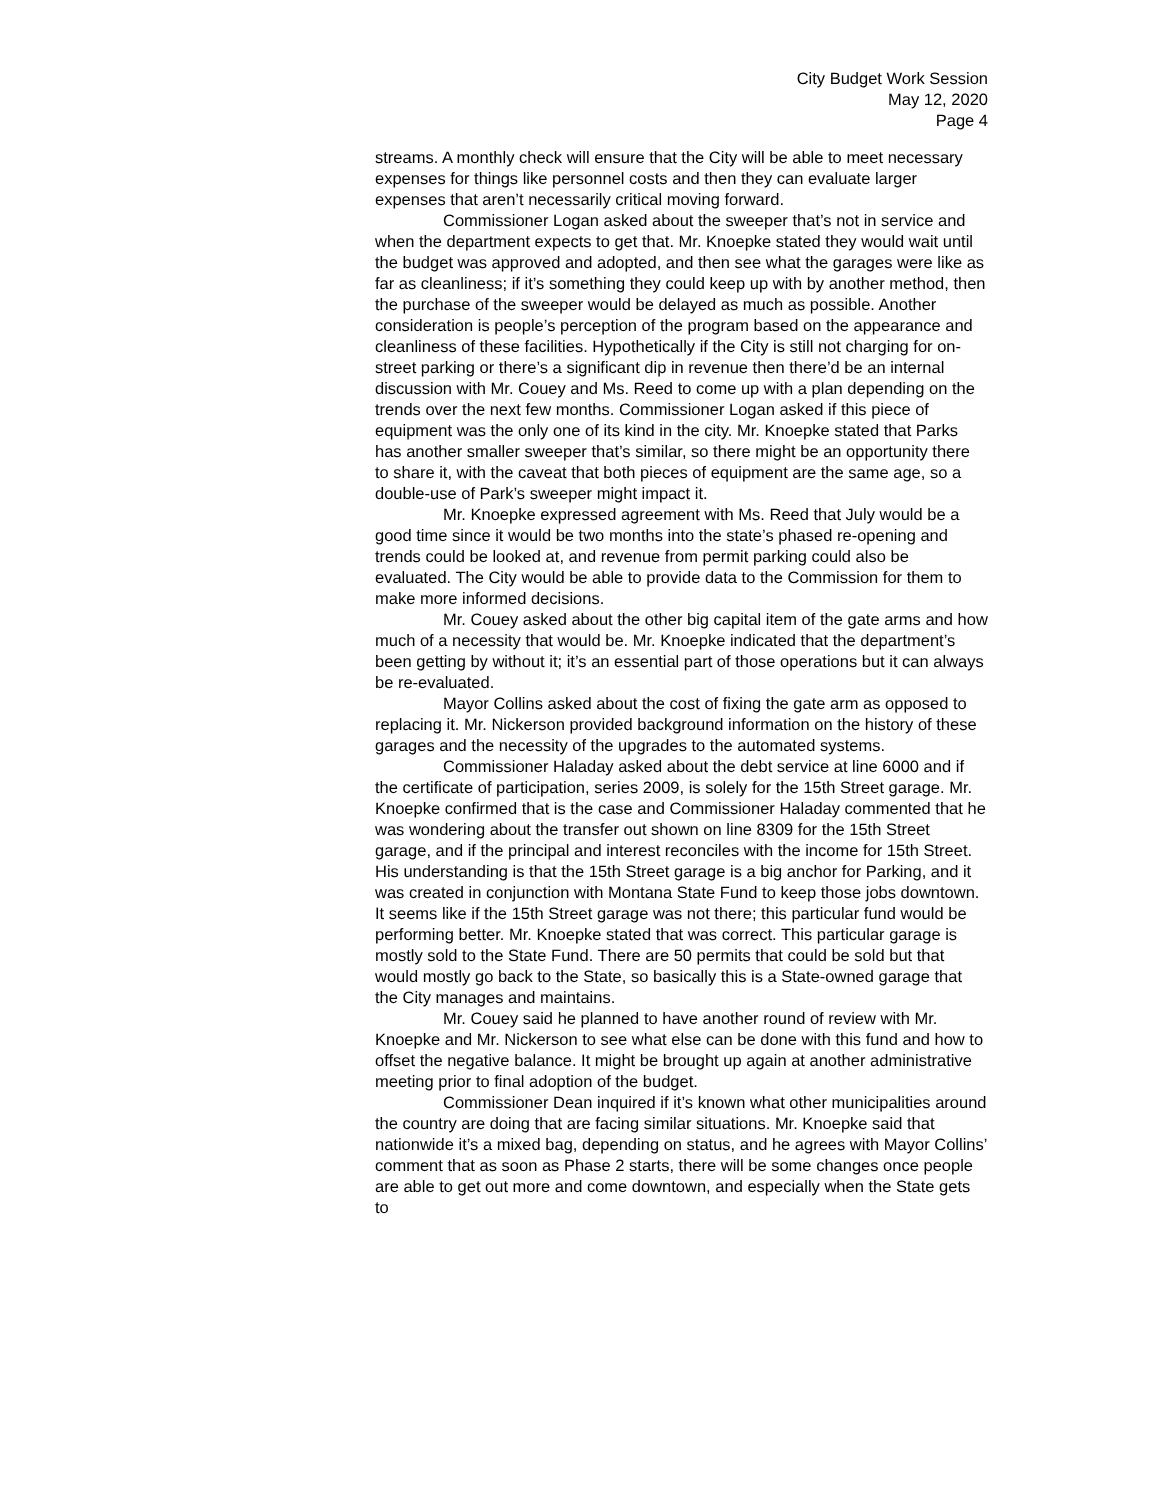City Budget Work Session
May 12, 2020
Page 4
streams. A monthly check will ensure that the City will be able to meet necessary expenses for things like personnel costs and then they can evaluate larger expenses that aren’t necessarily critical moving forward.
Commissioner Logan asked about the sweeper that’s not in service and when the department expects to get that. Mr. Knoepke stated they would wait until the budget was approved and adopted, and then see what the garages were like as far as cleanliness; if it’s something they could keep up with by another method, then the purchase of the sweeper would be delayed as much as possible. Another consideration is people’s perception of the program based on the appearance and cleanliness of these facilities. Hypothetically if the City is still not charging for on-street parking or there’s a significant dip in revenue then there’d be an internal discussion with Mr. Couey and Ms. Reed to come up with a plan depending on the trends over the next few months. Commissioner Logan asked if this piece of equipment was the only one of its kind in the city. Mr. Knoepke stated that Parks has another smaller sweeper that’s similar, so there might be an opportunity there to share it, with the caveat that both pieces of equipment are the same age, so a double-use of Park’s sweeper might impact it.
Mr. Knoepke expressed agreement with Ms. Reed that July would be a good time since it would be two months into the state’s phased re-opening and trends could be looked at, and revenue from permit parking could also be evaluated. The City would be able to provide data to the Commission for them to make more informed decisions.
Mr. Couey asked about the other big capital item of the gate arms and how much of a necessity that would be. Mr. Knoepke indicated that the department’s been getting by without it; it’s an essential part of those operations but it can always be re-evaluated.
Mayor Collins asked about the cost of fixing the gate arm as opposed to replacing it. Mr. Nickerson provided background information on the history of these garages and the necessity of the upgrades to the automated systems.
Commissioner Haladay asked about the debt service at line 6000 and if the certificate of participation, series 2009, is solely for the 15th Street garage. Mr. Knoepke confirmed that is the case and Commissioner Haladay commented that he was wondering about the transfer out shown on line 8309 for the 15th Street garage, and if the principal and interest reconciles with the income for 15th Street. His understanding is that the 15th Street garage is a big anchor for Parking, and it was created in conjunction with Montana State Fund to keep those jobs downtown. It seems like if the 15th Street garage was not there; this particular fund would be performing better. Mr. Knoepke stated that was correct. This particular garage is mostly sold to the State Fund. There are 50 permits that could be sold but that would mostly go back to the State, so basically this is a State-owned garage that the City manages and maintains.
Mr. Couey said he planned to have another round of review with Mr. Knoepke and Mr. Nickerson to see what else can be done with this fund and how to offset the negative balance. It might be brought up again at another administrative meeting prior to final adoption of the budget.
Commissioner Dean inquired if it’s known what other municipalities around the country are doing that are facing similar situations. Mr. Knoepke said that nationwide it’s a mixed bag, depending on status, and he agrees with Mayor Collins’ comment that as soon as Phase 2 starts, there will be some changes once people are able to get out more and come downtown, and especially when the State gets to